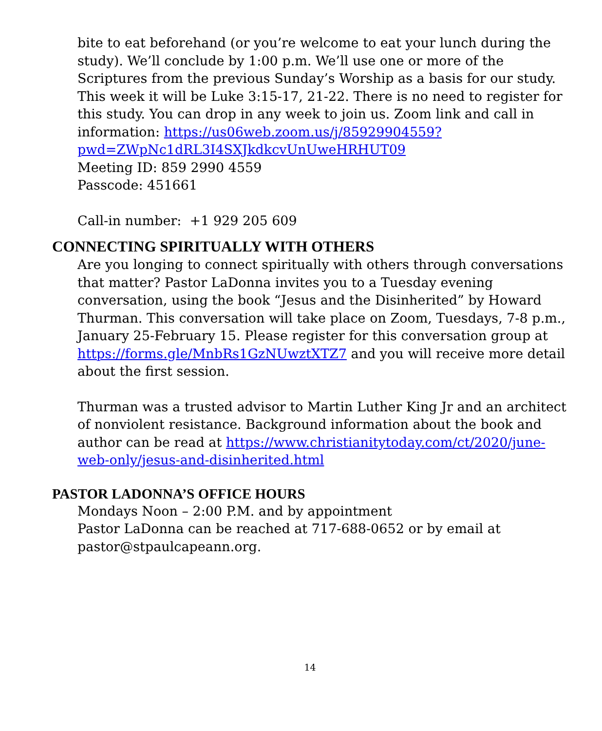bite to eat beforehand (or you’re welcome to eat your lunch during the study). We’ll conclude by 1:00 p.m. We’ll use one or more of the Scriptures from the previous Sunday’s Worship as a basis for our study. This week it will be Luke 3:15-17, 21-22. There is no need to register for this study. You can drop in any week to join us. Zoom link and call in information: https://us06web.zoom.us/j/85929904559?pwd=ZWpNc1dRL3I4SXJkdkcvUnUweHRHUT09
Meeting ID: 859 2990 4559
Passcode: 451661
Call-in number: +1 929 205 609
CONNECTING SPIRITUALLY WITH OTHERS
Are you longing to connect spiritually with others through conversations that matter? Pastor LaDonna invites you to a Tuesday evening conversation, using the book “Jesus and the Disinherited” by Howard Thurman. This conversation will take place on Zoom, Tuesdays, 7-8 p.m., January 25-February 15. Please register for this conversation group at https://forms.gle/MnbRs1GzNUwztXTZ7 and you will receive more detail about the first session.
Thurman was a trusted advisor to Martin Luther King Jr and an architect of nonviolent resistance. Background information about the book and author can be read at https://www.christianitytoday.com/ct/2020/june-web-only/jesus-and-disinherited.html
PASTOR LADONNA’S OFFICE HOURS
Mondays Noon – 2:00 P.M. and by appointment
Pastor LaDonna can be reached at 717-688-0652 or by email at pastor@stpaulcapeann.org.
14